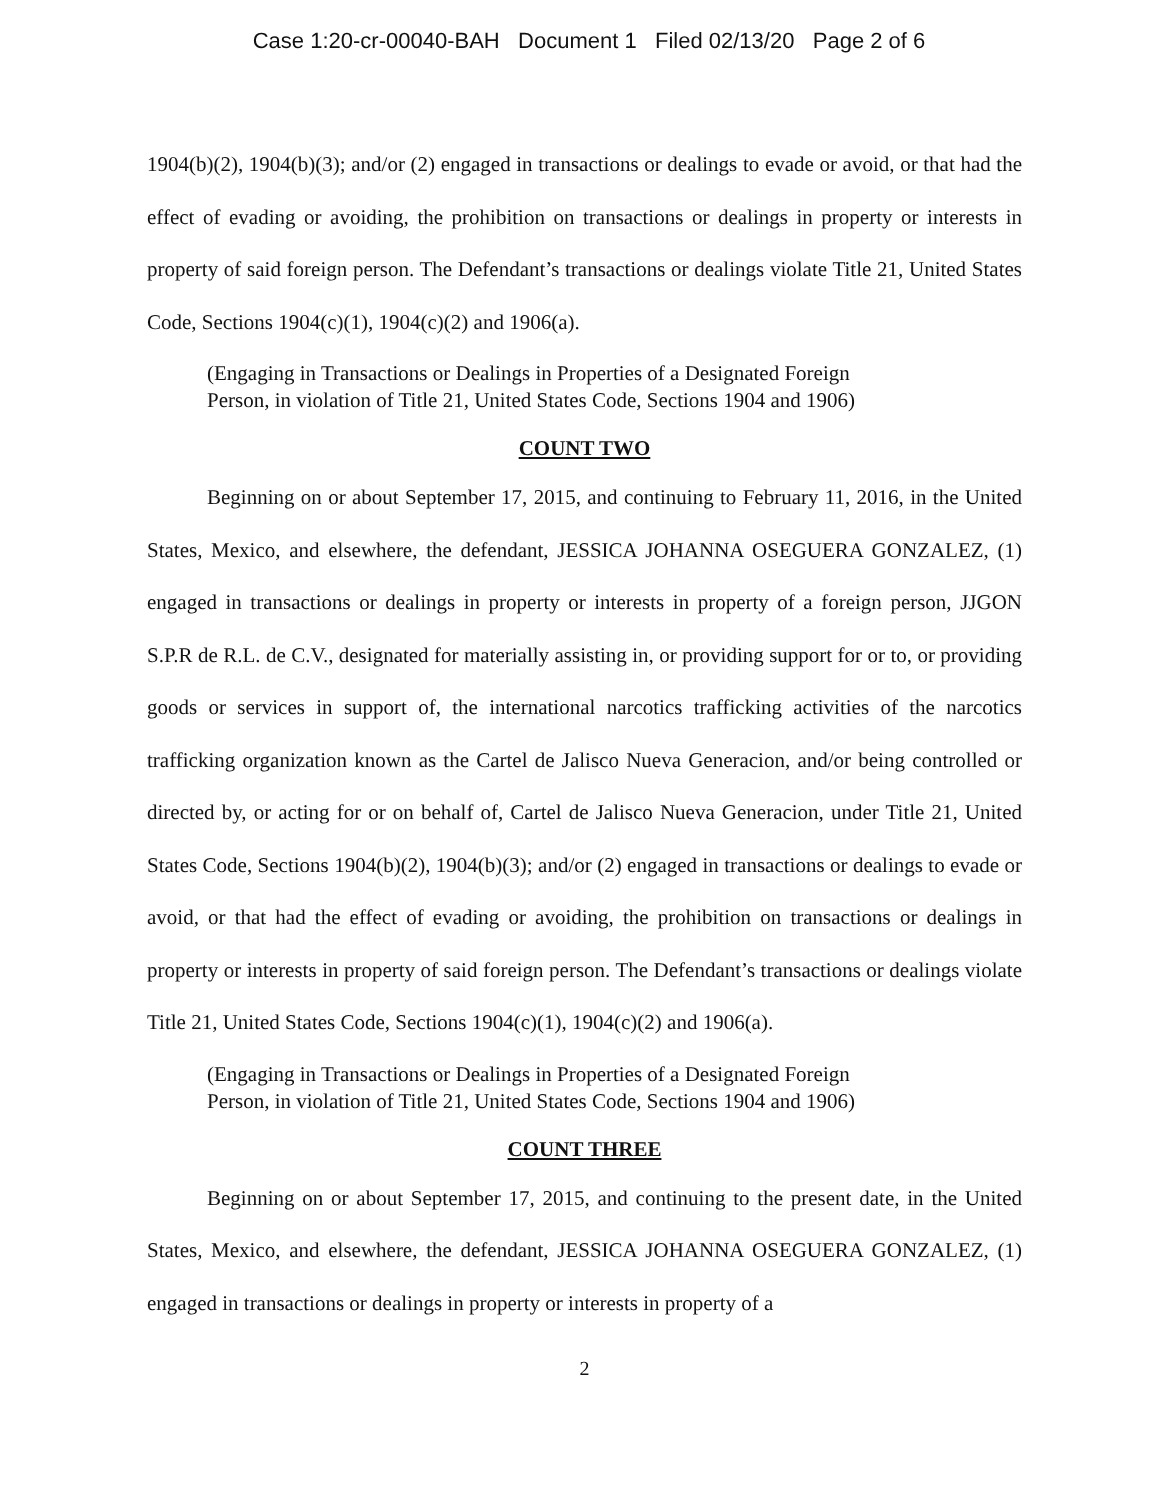Case 1:20-cr-00040-BAH Document 1 Filed 02/13/20 Page 2 of 6
1904(b)(2), 1904(b)(3); and/or (2) engaged in transactions or dealings to evade or avoid, or that had the effect of evading or avoiding, the prohibition on transactions or dealings in property or interests in property of said foreign person. The Defendant’s transactions or dealings violate Title 21, United States Code, Sections 1904(c)(1), 1904(c)(2) and 1906(a).
(Engaging in Transactions or Dealings in Properties of a Designated Foreign
Person, in violation of Title 21, United States Code, Sections 1904 and 1906)
COUNT TWO
Beginning on or about September 17, 2015, and continuing to February 11, 2016, in the United States, Mexico, and elsewhere, the defendant, JESSICA JOHANNA OSEGUERA GONZALEZ, (1) engaged in transactions or dealings in property or interests in property of a foreign person, JJGON S.P.R de R.L. de C.V., designated for materially assisting in, or providing support for or to, or providing goods or services in support of, the international narcotics trafficking activities of the narcotics trafficking organization known as the Cartel de Jalisco Nueva Generacion, and/or being controlled or directed by, or acting for or on behalf of, Cartel de Jalisco Nueva Generacion, under Title 21, United States Code, Sections 1904(b)(2), 1904(b)(3); and/or (2) engaged in transactions or dealings to evade or avoid, or that had the effect of evading or avoiding, the prohibition on transactions or dealings in property or interests in property of said foreign person. The Defendant’s transactions or dealings violate Title 21, United States Code, Sections 1904(c)(1), 1904(c)(2) and 1906(a).
(Engaging in Transactions or Dealings in Properties of a Designated Foreign
Person, in violation of Title 21, United States Code, Sections 1904 and 1906)
COUNT THREE
Beginning on or about September 17, 2015, and continuing to the present date, in the United States, Mexico, and elsewhere, the defendant, JESSICA JOHANNA OSEGUERA GONZALEZ, (1) engaged in transactions or dealings in property or interests in property of a
2